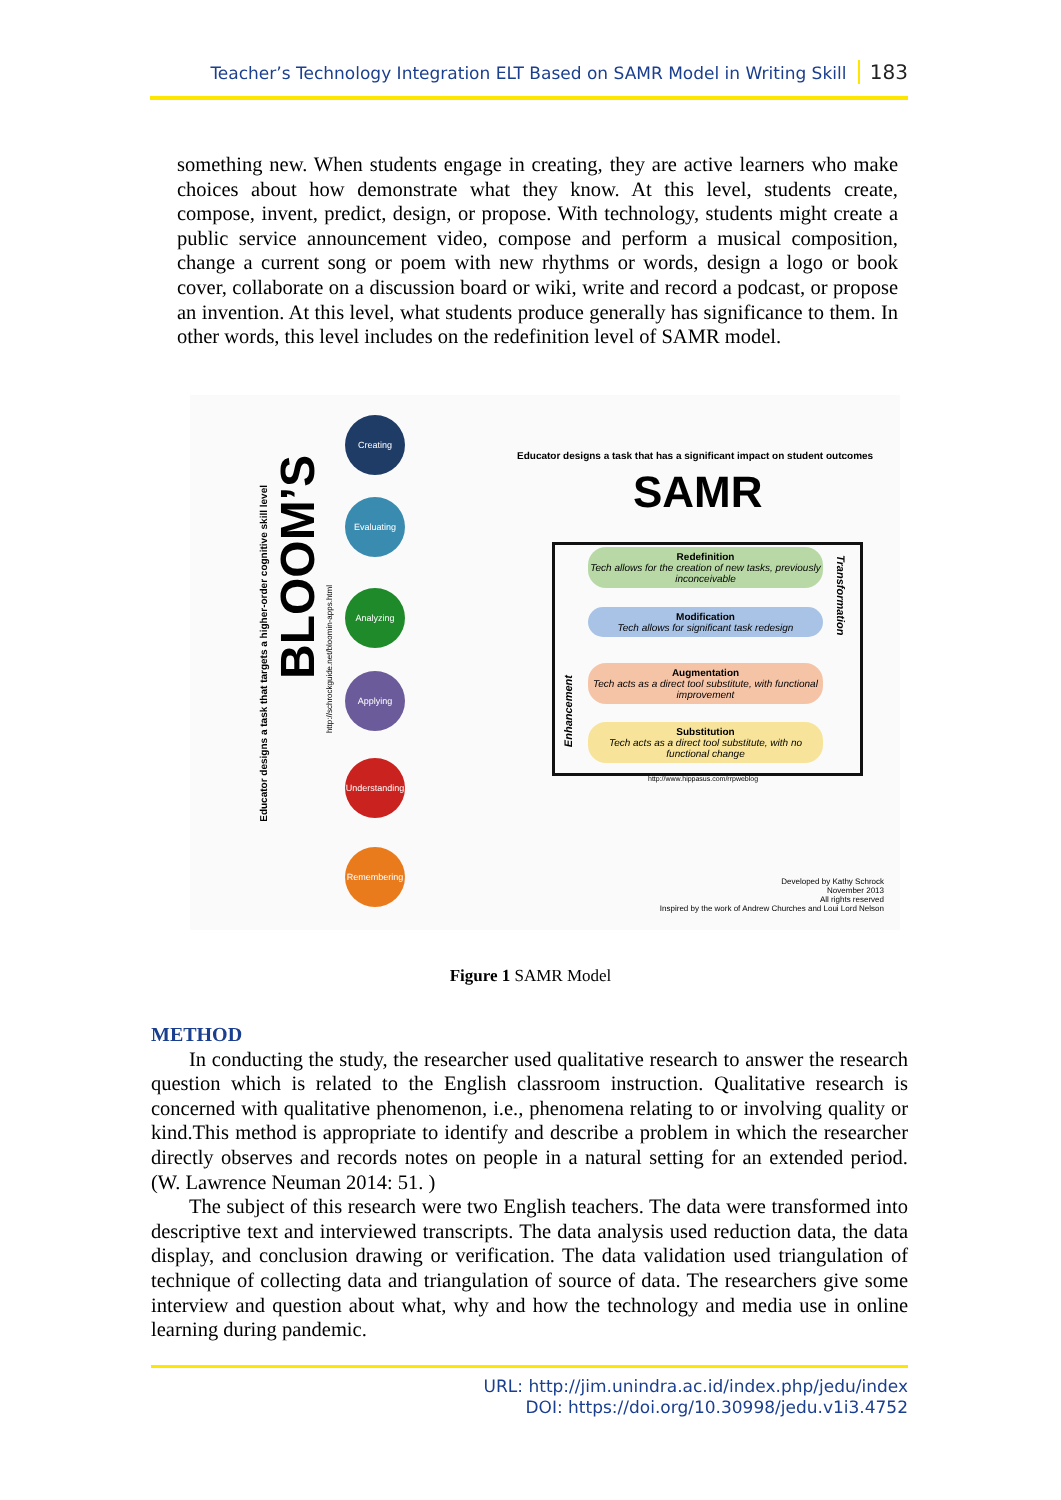Teacher’s Technology Integration ELT Based on SAMR Model in Writing Skill 183
something new. When students engage in creating, they are active learners who make choices about how demonstrate what they know. At this level, students create, compose, invent, predict, design, or propose. With technology, students might create a public service announcement video, compose and perform a musical composition, change a current song or poem with new rhythms or words, design a logo or book cover, collaborate on a discussion board or wiki, write and record a podcast, or propose an invention. At this level, what students produce generally has significance to them. In other words, this level includes on the redefinition level of SAMR model.
Educator designs a task that has a significant impact on student outcomes
SAMR
BLOOM’S
Educator designs a task that targets a higher-order cognitive skill level
http://schrockguide.net/bloomin-apps.html
Creating
Evaluating
Analyzing
Applying
Understanding
Remembering
Redefinition
Tech allows for the creation of new tasks, previously inconceivable
Modification
Tech allows for significant task redesign
Augmentation
Tech acts as a direct tool substitute, with functional improvement
Substitution
Tech acts as a direct tool substitute, with no functional change
Transformation
Enhancement
http://www.hippasus.com/rrpweblog
Developed by Kathy Schrock
November 2013
All rights reserved
Inspired by the work of Andrew Churches and Loui Lord Nelson
Figure 1 SAMR Model
METHOD
In conducting the study, the researcher used qualitative research to answer the research question which is related to the English classroom instruction. Qualitative research is concerned with qualitative phenomenon, i.e., phenomena relating to or involving quality or kind.This method is appropriate to identify and describe a problem in which the researcher directly observes and records notes on people in a natural setting for an extended period. (W. Lawrence Neuman 2014: 51. )
The subject of this research were two English teachers. The data were transformed into descriptive text and interviewed transcripts. The data analysis used reduction data, the data display, and conclusion drawing or verification. The data validation used triangulation of technique of collecting data and triangulation of source of data. The researchers give some interview and question about what, why and how the technology and media use in online learning during pandemic.
URL: http://jim.unindra.ac.id/index.php/jedu/index
DOI: https://doi.org/10.30998/jedu.v1i3.4752